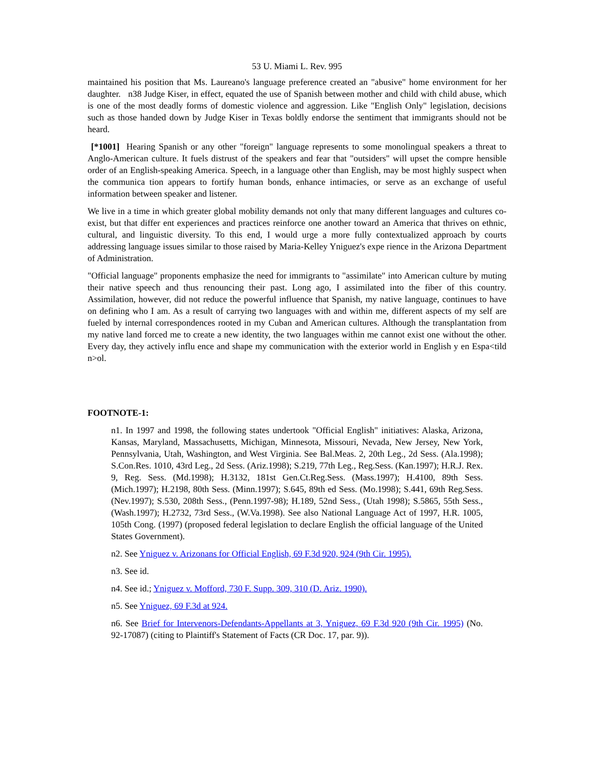53 U. Miami L. Rev. 995
maintained his position that Ms. Laureano's language preference created an "abusive" home environment for her daughter. n38 Judge Kiser, in effect, equated the use of Spanish between mother and child with child abuse, which is one of the most deadly forms of domestic violence and aggression. Like "English Only" legislation, decisions such as those handed down by Judge Kiser in Texas boldly endorse the sentiment that immigrants should not be heard.
[*1001] Hearing Spanish or any other "foreign" language represents to some monolingual speakers a threat to Anglo-American culture. It fuels distrust of the speakers and fear that "outsiders" will upset the compre hensible order of an English-speaking America. Speech, in a language other than English, may be most highly suspect when the communica tion appears to fortify human bonds, enhance intimacies, or serve as an exchange of useful information between speaker and listener.
We live in a time in which greater global mobility demands not only that many different languages and cultures co-exist, but that differ ent experiences and practices reinforce one another toward an America that thrives on ethnic, cultural, and linguistic diversity. To this end, I would urge a more fully contextualized approach by courts addressing language issues similar to those raised by Maria-Kelley Yniguez's expe rience in the Arizona Department of Administration.
"Official language" proponents emphasize the need for immigrants to "assimilate" into American culture by muting their native speech and thus renouncing their past. Long ago, I assimilated into the fiber of this country. Assimilation, however, did not reduce the powerful influence that Spanish, my native language, continues to have on defining who I am. As a result of carrying two languages with and within me, different aspects of my self are fueled by internal correspondences rooted in my Cuban and American cultures. Although the transplantation from my native land forced me to create a new identity, the two languages within me cannot exist one without the other. Every day, they actively influ ence and shape my communication with the exterior world in English y en Espa<tild n>ol.
FOOTNOTE-1:
n1. In 1997 and 1998, the following states undertook "Official English" initiatives: Alaska, Arizona, Kansas, Maryland, Massachusetts, Michigan, Minnesota, Missouri, Nevada, New Jersey, New York, Pennsylvania, Utah, Washington, and West Virginia. See Bal.Meas. 2, 20th Leg., 2d Sess. (Ala.1998); S.Con.Res. 1010, 43rd Leg., 2d Sess. (Ariz.1998); S.219, 77th Leg., Reg.Sess. (Kan.1997); H.R.J. Rex. 9, Reg. Sess. (Md.1998); H.3132, 181st Gen.Ct.Reg.Sess. (Mass.1997); H.4100, 89th Sess. (Mich.1997); H.2198, 80th Sess. (Minn.1997); S.645, 89th ed Sess. (Mo.1998); S.441, 69th Reg.Sess. (Nev.1997); S.530, 208th Sess., (Penn.1997-98); H.189, 52nd Sess., (Utah 1998); S.5865, 55th Sess., (Wash.1997); H.2732, 73rd Sess., (W.Va.1998). See also National Language Act of 1997, H.R. 1005, 105th Cong. (1997) (proposed federal legislation to declare English the official language of the United States Government).
n2. See Yniguez v. Arizonans for Official English, 69 F.3d 920, 924 (9th Cir. 1995).
n3. See id.
n4. See id.; Yniguez v. Mofford, 730 F. Supp. 309, 310 (D. Ariz. 1990).
n5. See Yniguez, 69 F.3d at 924.
n6. See Brief for Intervenors-Defendants-Appellants at 3, Yniguez, 69 F.3d 920 (9th Cir. 1995) (No. 92-17087) (citing to Plaintiff's Statement of Facts (CR Doc. 17, par. 9)).